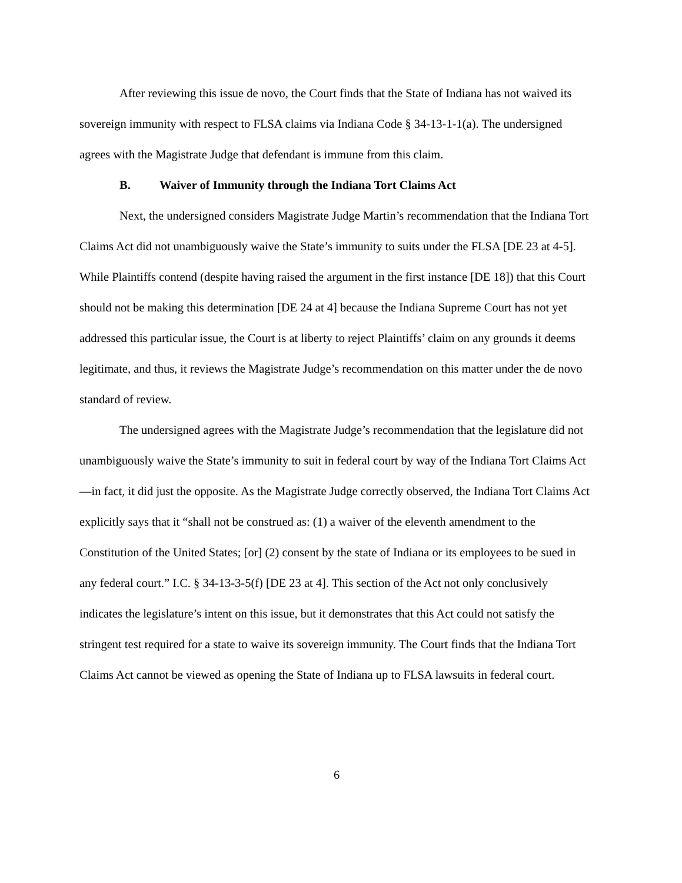After reviewing this issue de novo, the Court finds that the State of Indiana has not waived its sovereign immunity with respect to FLSA claims via Indiana Code § 34-13-1-1(a). The undersigned agrees with the Magistrate Judge that defendant is immune from this claim.
B. Waiver of Immunity through the Indiana Tort Claims Act
Next, the undersigned considers Magistrate Judge Martin’s recommendation that the Indiana Tort Claims Act did not unambiguously waive the State’s immunity to suits under the FLSA [DE 23 at 4-5]. While Plaintiffs contend (despite having raised the argument in the first instance [DE 18]) that this Court should not be making this determination [DE 24 at 4] because the Indiana Supreme Court has not yet addressed this particular issue, the Court is at liberty to reject Plaintiffs’ claim on any grounds it deems legitimate, and thus, it reviews the Magistrate Judge’s recommendation on this matter under the de novo standard of review.
The undersigned agrees with the Magistrate Judge’s recommendation that the legislature did not unambiguously waive the State’s immunity to suit in federal court by way of the Indiana Tort Claims Act—in fact, it did just the opposite. As the Magistrate Judge correctly observed, the Indiana Tort Claims Act explicitly says that it “shall not be construed as: (1) a waiver of the eleventh amendment to the Constitution of the United States; [or] (2) consent by the state of Indiana or its employees to be sued in any federal court.” I.C. § 34-13-3-5(f) [DE 23 at 4]. This section of the Act not only conclusively indicates the legislature’s intent on this issue, but it demonstrates that this Act could not satisfy the stringent test required for a state to waive its sovereign immunity. The Court finds that the Indiana Tort Claims Act cannot be viewed as opening the State of Indiana up to FLSA lawsuits in federal court.
6